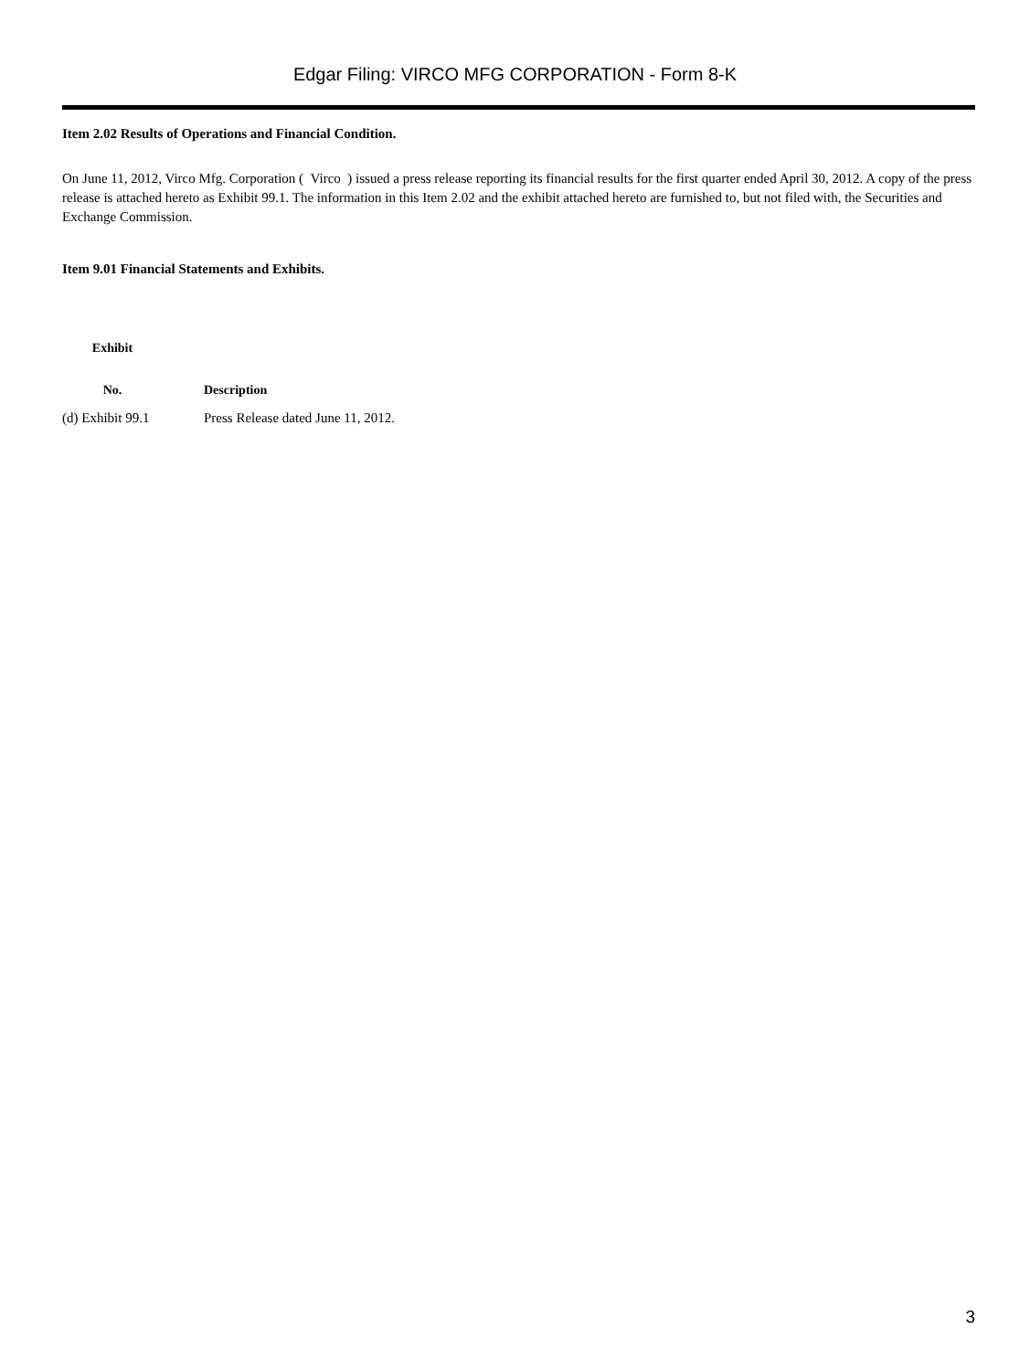Edgar Filing: VIRCO MFG CORPORATION - Form 8-K
Item 2.02 Results of Operations and Financial Condition.
On June 11, 2012, Virco Mfg. Corporation ( Virco ) issued a press release reporting its financial results for the first quarter ended April 30, 2012. A copy of the press release is attached hereto as Exhibit 99.1. The information in this Item 2.02 and the exhibit attached hereto are furnished to, but not filed with, the Securities and Exchange Commission.
Item 9.01 Financial Statements and Exhibits.
| Exhibit | |
| --- | --- |
| No. | Description |
| (d) Exhibit 99.1 | Press Release dated June 11, 2012. |
3